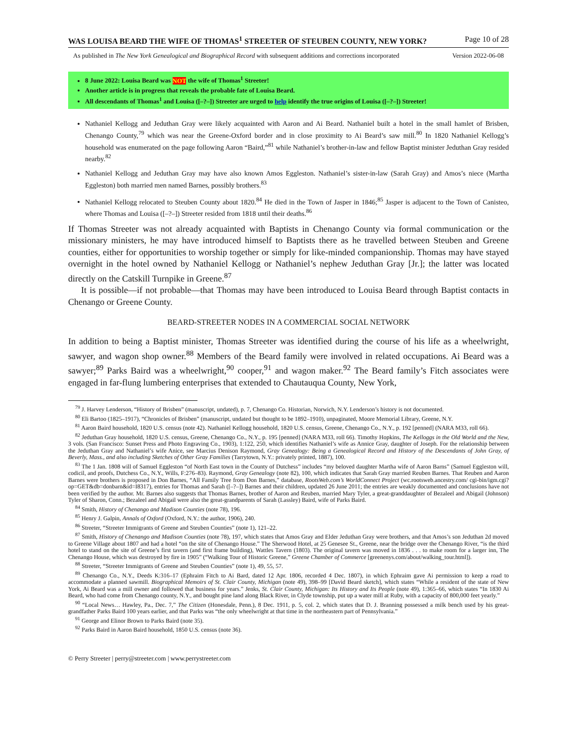WAS LOUISA BEARD THE WIFE OF THOMAS<sup>1</sup> STREETER OF STEUBEN COUNTY, NEW YORK? Page 10 of 28
As published in The New York Genealogical and Biographical Record with subsequent additions and corrections incorporated Version 2022-06-08
8 June 2022: Louisa Beard was NOT the wife of Thomas<sup>1</sup> Streeter!
Another article is in progress that reveals the probable fate of Louisa Beard.
All descendants of Thomas<sup>1</sup> and Louisa ([–?–]) Streeter are urged to help identify the true origins of Louisa ([–?–]) Streeter!
Nathaniel Kellogg and Jeduthan Gray were likely acquainted with Aaron and Ai Beard. Nathaniel built a hotel in the small hamlet of Brisben, Chenango County,<sup>79</sup> which was near the Greene-Oxford border and in close proximity to Ai Beard’s saw mill.<sup>80</sup> In 1820 Nathaniel Kellogg’s household was enumerated on the page following Aaron “Baird,”<sup>81</sup> while Nathaniel’s brother-in-law and fellow Baptist minister Jeduthan Gray resided nearby.<sup>82</sup>
Nathaniel Kellogg and Jeduthan Gray may have also known Amos Eggleston. Nathaniel’s sister-in-law (Sarah Gray) and Amos’s niece (Martha Eggleston) both married men named Barnes, possibly brothers.<sup>83</sup>
Nathaniel Kellogg relocated to Steuben County about 1820.<sup>84</sup> He died in the Town of Jasper in 1846;<sup>85</sup> Jasper is adjacent to the Town of Canisteo, where Thomas and Louisa ([–?–]) Streeter resided from 1818 until their deaths.<sup>86</sup>
If Thomas Streeter was not already acquainted with Baptists in Chenango County via formal communication or the missionary ministers, he may have introduced himself to Baptists there as he travelled between Steuben and Greene counties, either for opportunities to worship together or simply for like-minded companionship. Thomas may have stayed overnight in the hotel owned by Nathaniel Kellogg or Nathaniel’s nephew Jeduthan Gray [Jr.]; the latter was located directly on the Catskill Turnpike in Greene.<sup>87</sup>
It is possible—if not probable—that Thomas may have been introduced to Louisa Beard through Baptist contacts in Chenango or Greene County.
BEARD-STREETER NODES IN A COMMERCIAL SOCIAL NETWORK
In addition to being a Baptist minister, Thomas Streeter was identified during the course of his life as a wheelwright, sawyer, and wagon shop owner.<sup>88</sup> Members of the Beard family were involved in related occupations. Ai Beard was a sawyer;<sup>89</sup> Parks Baird was a wheelwright,<sup>90</sup> cooper,<sup>91</sup> and wagon maker.<sup>92</sup> The Beard family’s Fitch associates were engaged in far-flung lumbering enterprises that extended to Chautauqua County, New York,
<sup>79</sup> J. Harvey Lenderson, “History of Brisben” (manuscript, undated), p. 7, Chenango Co. Historian, Norwich, N.Y. Lenderson’s history is not documented.
<sup>80</sup> Eli Bartoo (1825–1917), “Chronicles of Brisben” (manuscript, undated but thought to be 1892–1910), unpaginated, Moore Memorial Library, Greene, N.Y.
<sup>81</sup> Aaron Baird household, 1820 U.S. census (note 42). Nathaniel Kellogg household, 1820 U.S. census, Greene, Chenango Co., N.Y., p. 192 [penned] (NARA M33, roll 66).
<sup>82</sup> Jeduthan Gray household, 1820 U.S. census, Greene, Chenango Co., N.Y., p. 195 [penned] (NARA M33, roll 66). Timothy Hopkins, The Kelloggs in the Old World and the New, 3 vols. (San Francisco: Sunset Press and Photo Engraving Co., 1903), 1:122, 250, which identifies Nathaniel’s wife as Annice Gray, daughter of Joseph. For the relationship between the Jeduthan Gray and Nathaniel’s wife Anice, see Marcius Denison Raymond, Gray Genealogy: Being a Genealogical Record and History of the Descendants of John Gray, of Beverly, Mass., and also including Sketches of Other Gray Families (Tarrytown, N.Y.: privately printed, 1887), 100.
<sup>83</sup> The 1 Jan. 1808 will of Samuel Eggleston “of North East town in the County of Dutchess” includes “my beloved daughter Martha wife of Aaron Barns” (Samuel Eggleston will, codicil, and proofs, Dutchess Co., N.Y., Wills, F:276–83). Raymond, Gray Genealogy (note 82), 100, which indicates that Sarah Gray married Reuben Barnes. That Reuben and Aaron Barnes were brothers is proposed in Don Barnes, “All Family Tree from Don Barnes,” database, RootsWeb.com’s WorldConnect Project (wc.rootsweb.ancestry.com/ cgi-bin/igm.cgi?op=GET&db=donbarn&id=I8317), entries for Thomas and Sarah ([–?–]) Barnes and their children, updated 26 June 2011; the entries are weakly documented and conclusions have not been verified by the author. Mr. Barnes also suggests that Thomas Barnes, brother of Aaron and Reuben, married Mary Tyler, a great-granddaughter of Bezaleel and Abigail (Johnson) Tyler of Sharon, Conn.; Bezaleel and Abigail were also the great-grandparents of Sarah (Lassley) Baird, wife of Parks Baird.
<sup>84</sup> Smith, History of Chenango and Madison Counties (note 78), 196.
<sup>85</sup> Henry J. Galpin, Annals of Oxford (Oxford, N.Y.: the author, 1906), 240.
<sup>86</sup> Streeter, “Streeter Immigrants of Greene and Steuben Counties” (note 1), 121–22.
<sup>87</sup> Smith, History of Chenango and Madison Counties (note 78), 197, which states that Amos Gray and Elder Jeduthan Gray were brothers, and that Amos’s son Jeduthan 2d moved to Greene Village about 1807 and had a hotel “on the site of Chenango House.” The Sherwood Hotel, at 25 Genesee St., Greene, near the bridge over the Chenango River, “is the third hotel to stand on the site of Greene’s first tavern (and first frame building), Wattles Tavern (1803). The original tavern was moved in 1836 . . . to make room for a larger inn, The Chenango House, which was destroyed by fire in 1905” (“Walking Tour of Historic Greene,” Greene Chamber of Commerce [greenenys.com/about/walking_tour.html]).
<sup>88</sup> Streeter, “Streeter Immigrants of Greene and Steuben Counties” (note 1), 49, 55, 57.
<sup>89</sup> Chenango Co., N.Y., Deeds K:316–17 (Ephraim Fitch to Ai Bard, dated 12 Apr. 1806, recorded 4 Dec. 1807), in which Ephraim gave Ai permission to keep a road to accommodate a planned sawmill. Biographical Memoirs of St. Clair County, Michigan (note 49), 398–99 [David Beard sketch], which states “While a resident of the state of New York, Ai Beard was a mill owner and followed that business for years.” Jenks, St. Clair County, Michigan: Its History and Its People (note 49), 1:365–66, which states “In 1830 Ai Beard, who had come from Chenango county, N.Y., and bought pine land along Black River, in Clyde township, put up a water mill at Ruby, with a capacity of 800,000 feet yearly.”
<sup>90</sup> “Local News… Hawley, Pa., Dec. 7,” The Citizen (Honesdale, Penn.), 8 Dec. 1911, p. 5, col. 2, which states that D. J. Branning possessed a milk bench used by his great-grandfather Parks Baird 100 years earlier, and that Parks was “the only wheelwright at that time in the northeastern part of Pennsylvania.”
<sup>91</sup> George and Elinor Brown to Parks Baird (note 35).
<sup>92</sup> Parks Baird in Aaron Baird household, 1850 U.S. census (note 36).
© Perry Streeter | perry@streeter.com | www.perrystreeter.com